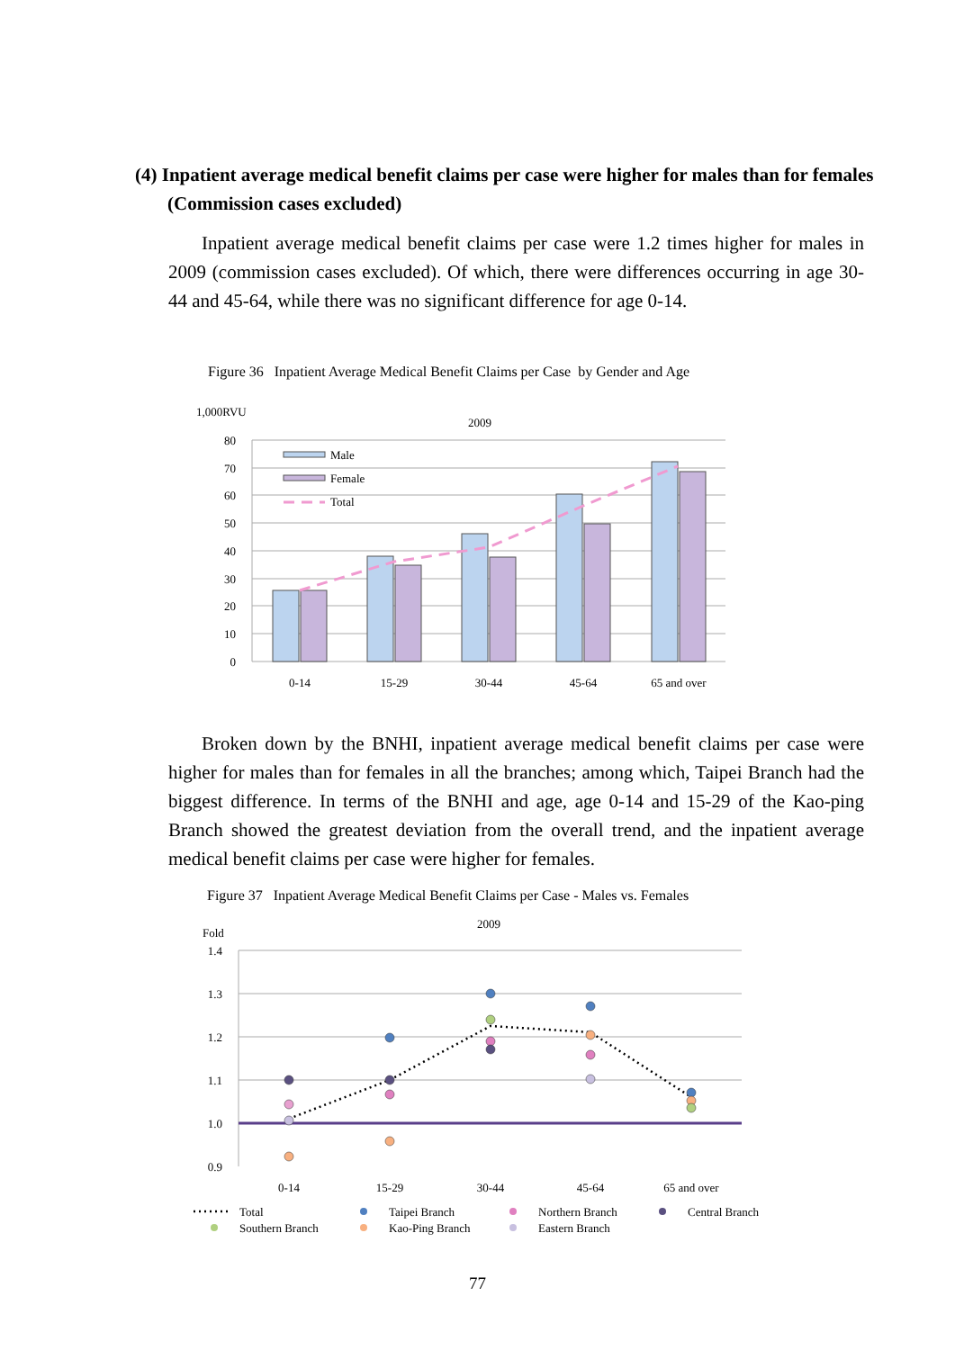(4) Inpatient average medical benefit claims per case were higher for males than for females (Commission cases excluded)
Inpatient average medical benefit claims per case were 1.2 times higher for males in 2009 (commission cases excluded). Of which, there were differences occurring in age 30-44 and 45-64, while there was no significant difference for age 0-14.
Figure 36 Inpatient Average Medical Benefit Claims per Case by Gender and Age
1,000RVU
2009
80
70
60
50
40
30
20
10
0
Male
Female
Total
0-14
15-29
30-44
45-64
65 and over
Broken down by the BNHI, inpatient average medical benefit claims per case were higher for males than for females in all the branches; among which, Taipei Branch had the biggest difference. In terms of the BNHI and age, age 0-14 and 15-29 of the Kao-ping Branch showed the greatest deviation from the overall trend, and the inpatient average medical benefit claims per case were higher for females.
Figure 37 Inpatient Average Medical Benefit Claims per Case - Males vs. Females
2009
Fold
1.4
1.3
1.2
1.1
1.0
0.9
0-14
15-29
30-44
45-64
65 and over
Total
Taipei Branch
Northern Branch
Central Branch
Southern Branch
Kao-Ping Branch
Eastern Branch
77